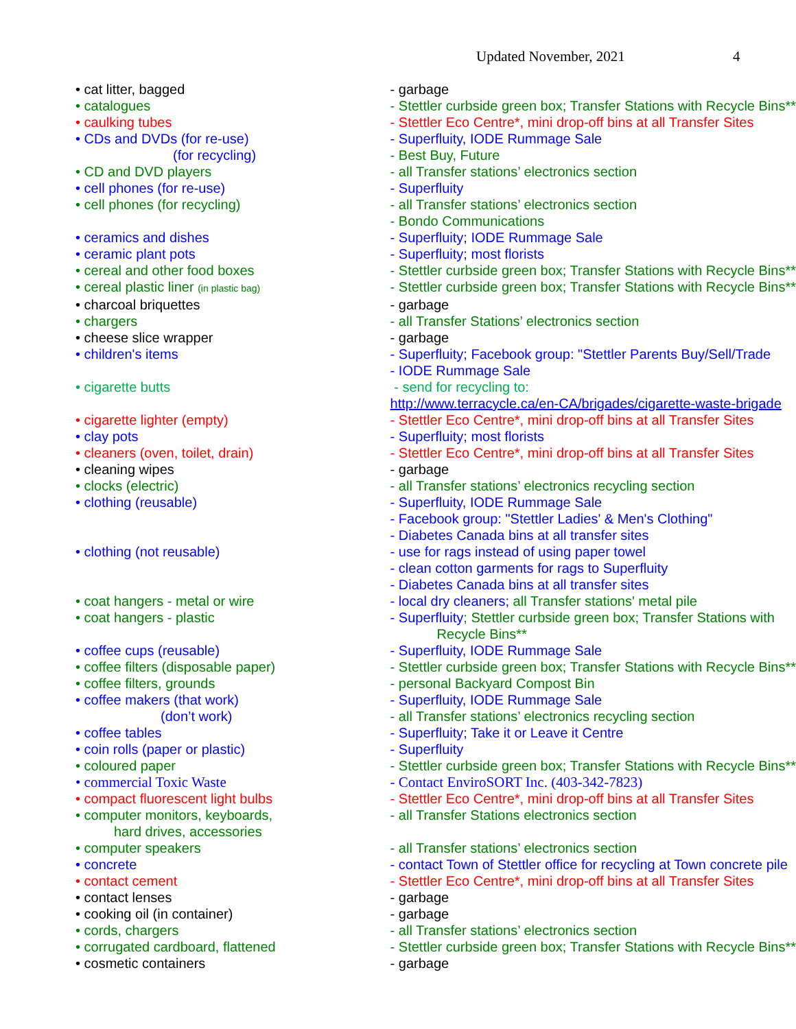Updated November, 2021 4
| • cat litter, bagged | - garbage |
| • catalogues | - Stettler curbside green box; Transfer Stations with Recycle Bins** |
| • caulking tubes | - Stettler Eco Centre*, mini drop-off bins at all Transfer Sites |
| • CDs and DVDs (for re-use) | - Superfluity, IODE Rummage Sale |
| (for recycling) | - Best Buy, Future |
| • CD and DVD players | - all Transfer stations’ electronics section |
| • cell phones (for re-use) | - Superfluity |
| • cell phones (for recycling) | - all Transfer stations’ electronics section |
| | - Bondo Communications |
| • ceramics and dishes | - Superfluity; IODE Rummage Sale |
| • ceramic plant pots | - Superfluity; most florists |
| • cereal and other food boxes | - Stettler curbside green box; Transfer Stations with Recycle Bins** |
| • cereal plastic liner (in plastic bag) | - Stettler curbside green box; Transfer Stations with Recycle Bins** |
| • charcoal briquettes | - garbage |
| • chargers | - all Transfer Stations’ electronics section |
| • cheese slice wrapper | - garbage |
| • children's items | - Superfluity; Facebook group: "Stettler Parents Buy/Sell/Trade |
| | - IODE Rummage Sale |
| • cigarette butts | - send for recycling to: |
| | http://www.terracycle.ca/en-CA/brigades/cigarette-waste-brigade |
| • cigarette lighter (empty) | - Stettler Eco Centre*, mini drop-off bins at all Transfer Sites |
| • clay pots | - Superfluity; most florists |
| • cleaners (oven, toilet, drain) | - Stettler Eco Centre*, mini drop-off bins at all Transfer Sites |
| • cleaning wipes | - garbage |
| • clocks (electric) | - all Transfer stations’ electronics recycling section |
| • clothing (reusable) | - Superfluity, IODE Rummage Sale |
| | - Facebook group: "Stettler Ladies' & Men's Clothing" |
| | - Diabetes Canada bins at all transfer sites |
| • clothing (not reusable) | - use for rags instead of using paper towel |
| | - clean cotton garments for rags to Superfluity |
| | - Diabetes Canada bins at all transfer sites |
| • coat hangers - metal or wire | - local dry cleaners; all Transfer stations' metal pile |
| • coat hangers - plastic | - Superfluity ; Stettler curbside green box; Transfer Stations with |
| | Recycle Bins** |
| • coffee cups (reusable) | - Superfluity, IODE Rummage Sale |
| • coffee filters (disposable paper) | - Stettler curbside green box; Transfer Stations with Recycle Bins** |
| • coffee filters, grounds | - personal Backyard Compost Bin |
| • coffee makers (that work) | - Superfluity, IODE Rummage Sale |
| (don’t work) | - all Transfer stations’ electronics recycling section |
| • coffee tables | - Superfluity; Take it or Leave it Centre |
| • coin rolls (paper or plastic) | - Superfluity |
| • coloured paper | - Stettler curbside green box; Transfer Stations with Recycle Bins** |
| • commercial Toxic Waste | - Contact EnviroSORT Inc. (403-342-7823) |
| • compact fluorescent light bulbs | - Stettler Eco Centre*, mini drop-off bins at all Transfer Sites |
| • computer monitors, keyboards, | - all Transfer Stations electronics section |
| hard drives, accessories | |
| • computer speakers | - all Transfer stations’ electronics section |
| • concrete | - contact Town of Stettler office for recycling at Town concrete pile |
| • contact cement | - Stettler Eco Centre*, mini drop-off bins at all Transfer Sites |
| • contact lenses | - garbage |
| • cooking oil (in container) | - garbage |
| • cords, chargers | - all Transfer stations’ electronics section |
| • corrugated cardboard, flattened | - Stettler curbside green box; Transfer Stations with Recycle Bins** |
| • cosmetic containers | - garbage |